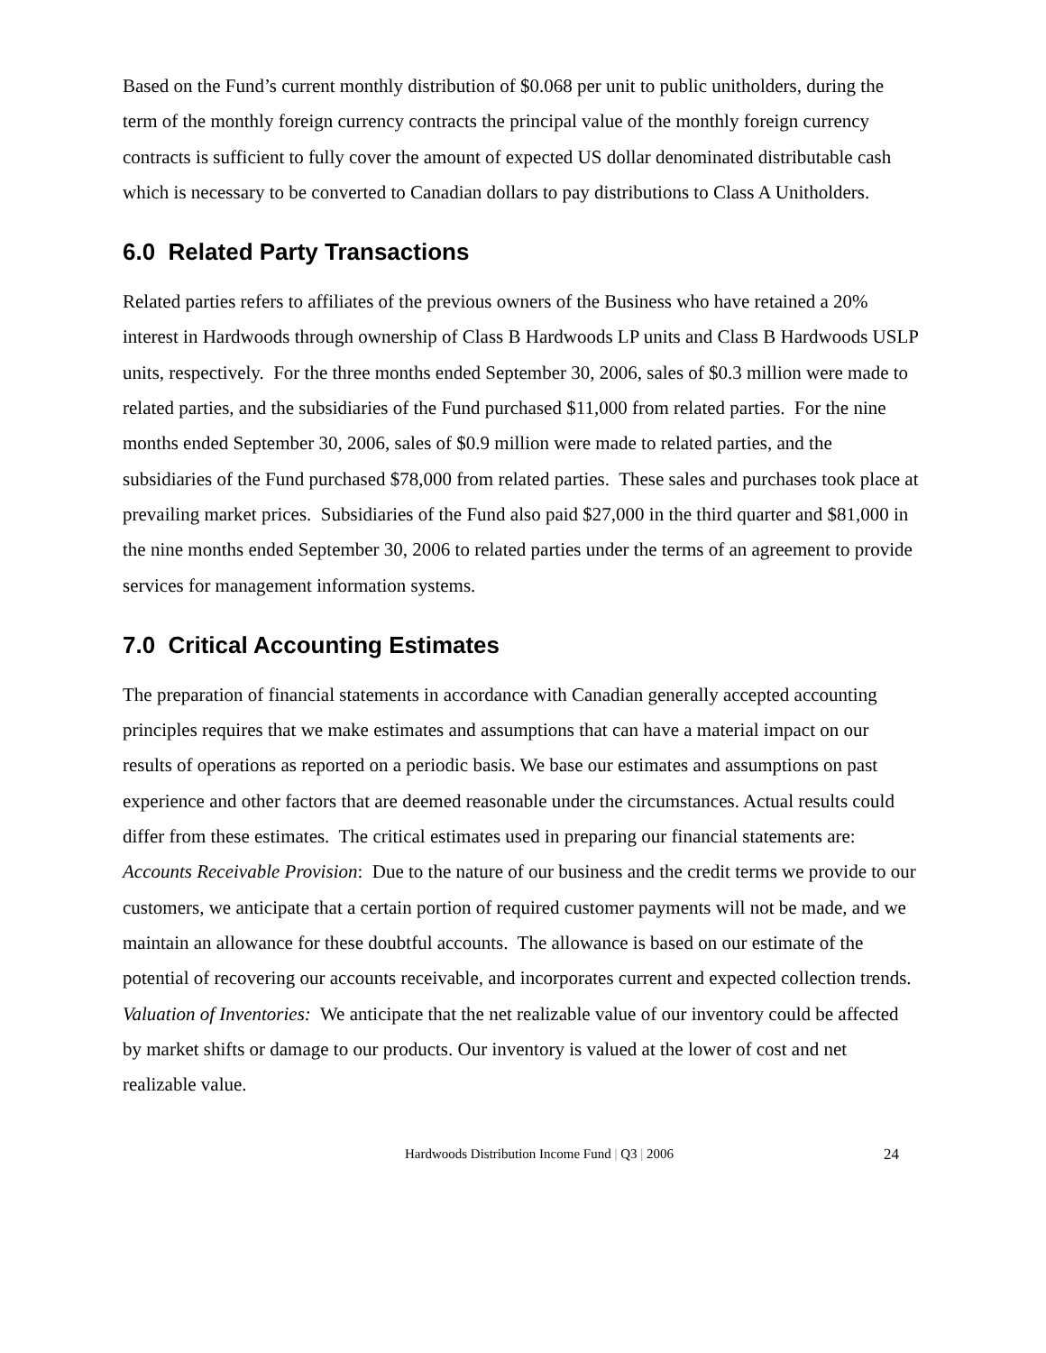Based on the Fund’s current monthly distribution of $0.068 per unit to public unitholders, during the term of the monthly foreign currency contracts the principal value of the monthly foreign currency contracts is sufficient to fully cover the amount of expected US dollar denominated distributable cash which is necessary to be converted to Canadian dollars to pay distributions to Class A Unitholders.
6.0 Related Party Transactions
Related parties refers to affiliates of the previous owners of the Business who have retained a 20% interest in Hardwoods through ownership of Class B Hardwoods LP units and Class B Hardwoods USLP units, respectively. For the three months ended September 30, 2006, sales of $0.3 million were made to related parties, and the subsidiaries of the Fund purchased $11,000 from related parties. For the nine months ended September 30, 2006, sales of $0.9 million were made to related parties, and the subsidiaries of the Fund purchased $78,000 from related parties. These sales and purchases took place at prevailing market prices. Subsidiaries of the Fund also paid $27,000 in the third quarter and $81,000 in the nine months ended September 30, 2006 to related parties under the terms of an agreement to provide services for management information systems.
7.0 Critical Accounting Estimates
The preparation of financial statements in accordance with Canadian generally accepted accounting principles requires that we make estimates and assumptions that can have a material impact on our results of operations as reported on a periodic basis. We base our estimates and assumptions on past experience and other factors that are deemed reasonable under the circumstances. Actual results could differ from these estimates. The critical estimates used in preparing our financial statements are:
Accounts Receivable Provision: Due to the nature of our business and the credit terms we provide to our customers, we anticipate that a certain portion of required customer payments will not be made, and we maintain an allowance for these doubtful accounts. The allowance is based on our estimate of the potential of recovering our accounts receivable, and incorporates current and expected collection trends.
Valuation of Inventories: We anticipate that the net realizable value of our inventory could be affected by market shifts or damage to our products. Our inventory is valued at the lower of cost and net realizable value.
Hardwoods Distribution Income Fund | Q3 | 2006
24